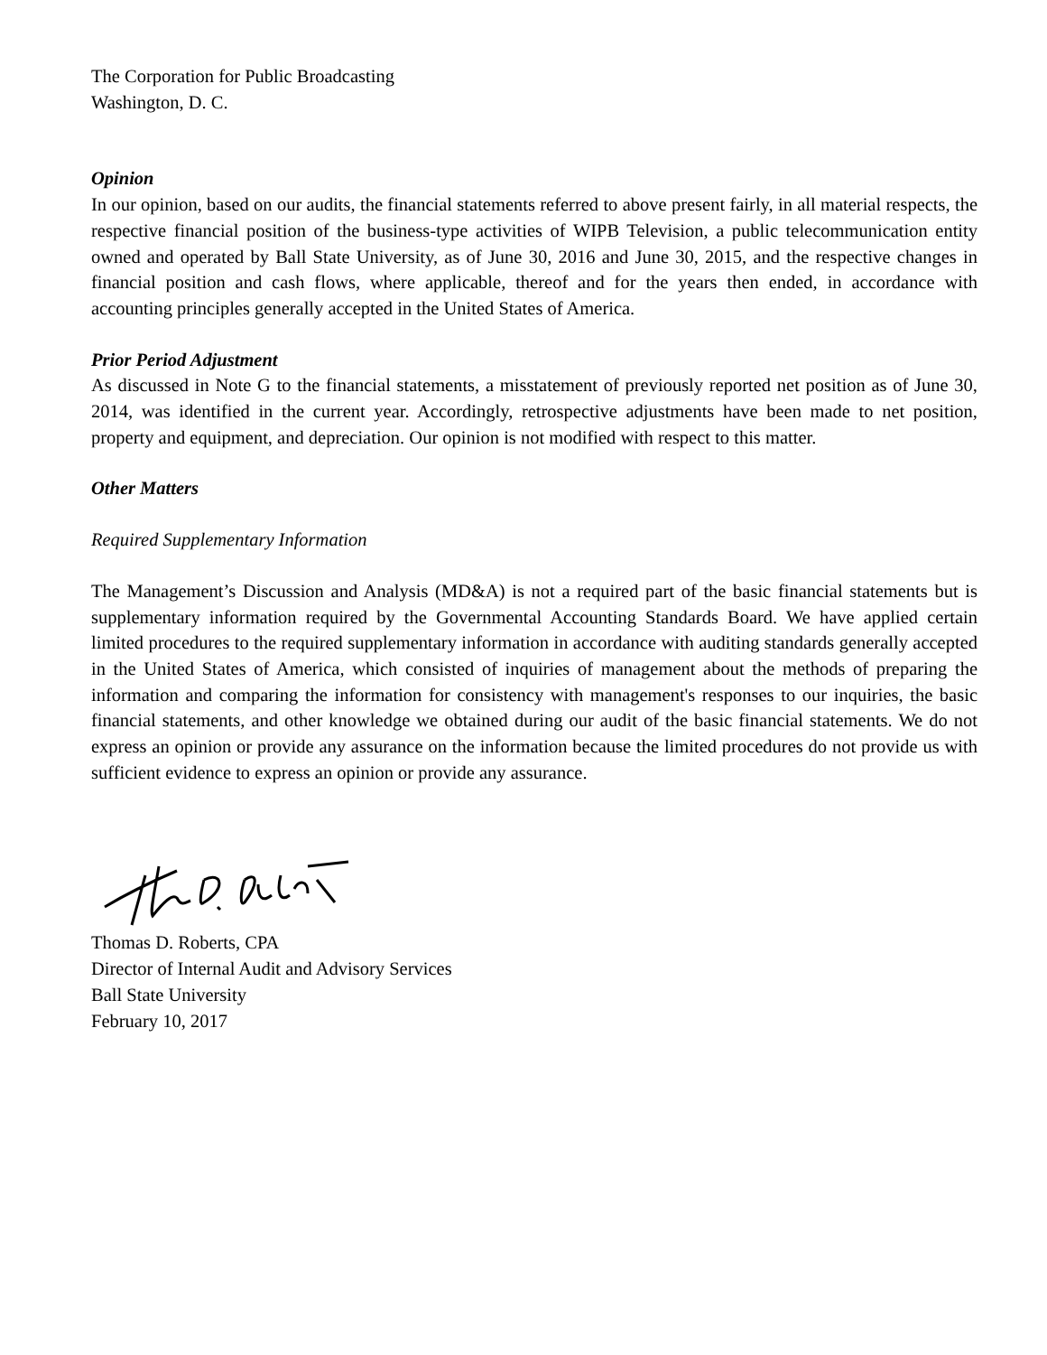The Corporation for Public Broadcasting
Washington, D. C.
Opinion
In our opinion, based on our audits, the financial statements referred to above present fairly, in all material respects, the respective financial position of the business-type activities of WIPB Television, a public telecommunication entity owned and operated by Ball State University, as of June 30, 2016 and June 30, 2015, and the respective changes in financial position and cash flows, where applicable, thereof and for the years then ended, in accordance with accounting principles generally accepted in the United States of America.
Prior Period Adjustment
As discussed in Note G to the financial statements, a misstatement of previously reported net position as of June 30, 2014, was identified in the current year. Accordingly, retrospective adjustments have been made to net position, property and equipment, and depreciation. Our opinion is not modified with respect to this matter.
Other Matters
Required Supplementary Information
The Management’s Discussion and Analysis (MD&A) is not a required part of the basic financial statements but is supplementary information required by the Governmental Accounting Standards Board. We have applied certain limited procedures to the required supplementary information in accordance with auditing standards generally accepted in the United States of America, which consisted of inquiries of management about the methods of preparing the information and comparing the information for consistency with management's responses to our inquiries, the basic financial statements, and other knowledge we obtained during our audit of the basic financial statements. We do not express an opinion or provide any assurance on the information because the limited procedures do not provide us with sufficient evidence to express an opinion or provide any assurance.
Thomas D. Roberts, CPA
Director of Internal Audit and Advisory Services
Ball State University
February 10, 2017